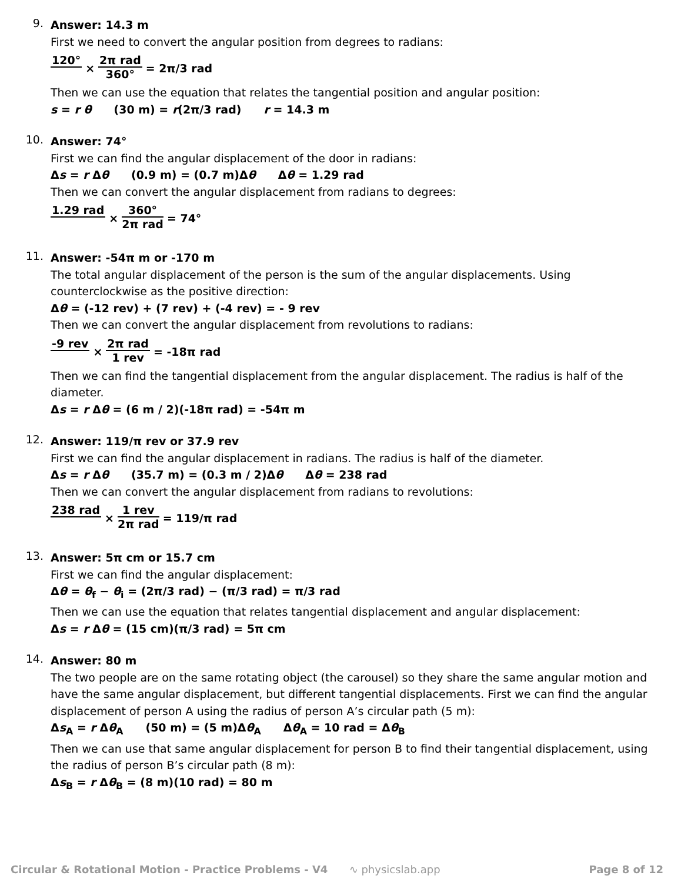9.
Answer: 14.3 m
First we need to convert the angular position from degrees to radians:
120° × 2π rad 360° = 2π/3 rad
Then we can use the equation that relates the tangential position and angular position:
s = r θ (30 m) = r(2π/3 rad) r = 14.3 m
10.
Answer: 74°
First we can find the angular displacement of the door in radians:
Δs = r Δθ (0.9 m) = (0.7 m)Δθ Δθ = 1.29 rad
Then we can convert the angular displacement from radians to degrees:
1.29 rad × 360° 2π rad = 74°
11.
Answer: -54π m or -170 m
The total angular displacement of the person is the sum of the angular displacements. Using counterclockwise as the positive direction:
Δθ = (-12 rev) + (7 rev) + (-4 rev) = - 9 rev
Then we can convert the angular displacement from revolutions to radians:
-9 rev × 2π rad 1 rev = -18π rad
Then we can find the tangential displacement from the angular displacement. The radius is half of the diameter.
Δs = r Δθ = (6 m / 2)(-18π rad) = -54π m
12.
Answer: 119/π rev or 37.9 rev
First we can find the angular displacement in radians. The radius is half of the diameter.
Δs = r Δθ (35.7 m) = (0.3 m / 2)Δθ Δθ = 238 rad
Then we can convert the angular displacement from radians to revolutions:
238 rad × 1 rev 2π rad = 119/π rad
13.
Answer: 5π cm or 15.7 cm
First we can find the angular displacement:
Δθ = θ<sub>f</sub> − θ<sub>i</sub> = (2π/3 rad) − (π/3 rad) = π/3 rad
Then we can use the equation that relates tangential displacement and angular displacement:
Δs = r Δθ = (15 cm)(π/3 rad) = 5π cm
14.
Answer: 80 m
The two people are on the same rotating object (the carousel) so they share the same angular motion and have the same angular displacement, but different tangential displacements. First we can find the angular displacement of person A using the radius of person A’s circular path (5 m):
Δs<sub>A</sub> = r Δθ<sub>A</sub> (50 m) = (5 m)Δθ<sub>A</sub> Δθ<sub>A</sub> = 10 rad = Δθ<sub>B</sub>
Then we can use that same angular displacement for person B to find their tangential displacement, using the radius of person B’s circular path (8 m):
Δs<sub>B</sub> = r Δθ<sub>B</sub> = (8 m)(10 rad) = 80 m
Circular & Rotational Motion - Practice Problems - V4 ∿ physicslab.app Page 8 of 12